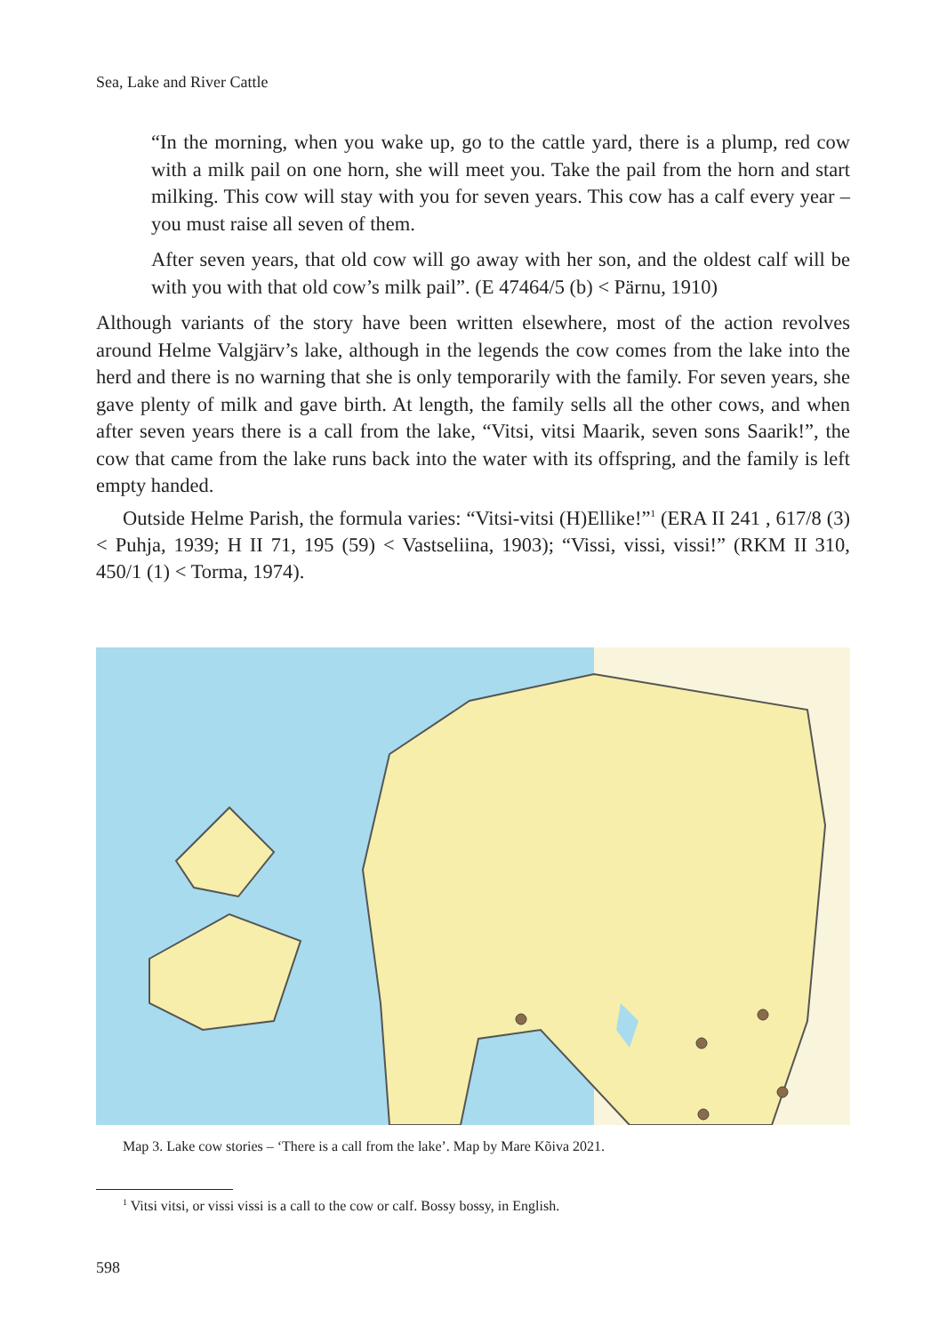Sea, Lake and River Cattle
“In the morning, when you wake up, go to the cattle yard, there is a plump, red cow with a milk pail on one horn, she will meet you. Take the pail from the horn and start milking. This cow will stay with you for seven years. This cow has a calf every year – you must raise all seven of them.
After seven years, that old cow will go away with her son, and the oldest calf will be with you with that old cow’s milk pail”. (E 47464/5 (b) < Pärnu, 1910)
Although variants of the story have been written elsewhere, most of the action revolves around Helme Valgjärv’s lake, although in the legends the cow comes from the lake into the herd and there is no warning that she is only temporarily with the family. For seven years, she gave plenty of milk and gave birth. At length, the family sells all the other cows, and when after seven years there is a call from the lake, “Vitsi, vitsi Maarik, seven sons Saarik!”, the cow that came from the lake runs back into the water with its offspring, and the family is left empty handed.
Outside Helme Parish, the formula varies: “Vitsi-vitsi (H)Ellike!”<sup>1</sup> (ERA II 241 , 617/8 (3) < Puhja, 1939; H II 71, 195 (59) < Vastseliina, 1903); “Vissi, vissi, vissi!” (RKM II 310, 450/1 (1) < Torma, 1974).
Map 3. Lake cow stories – ‘There is a call from the lake’. Map by Mare Kõiva 2021.
<sup>1</sup> Vitsi vitsi, or vissi vissi is a call to the cow or calf. Bossy bossy, in English.
598